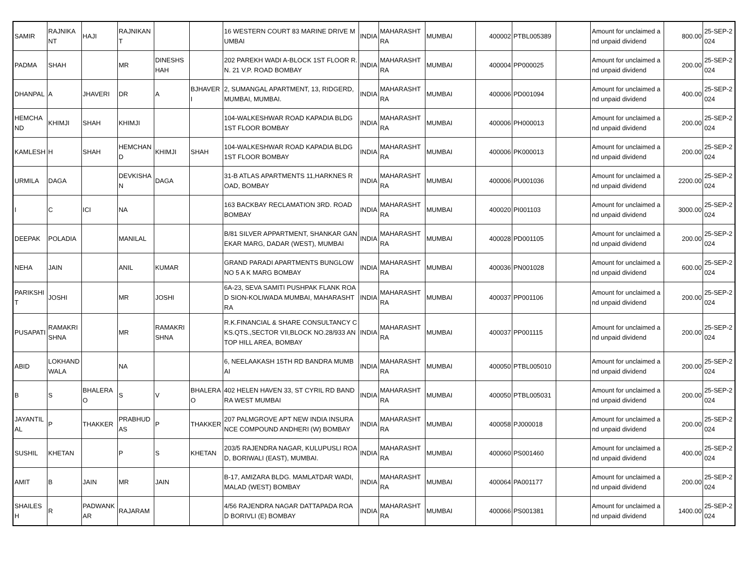| SAMIR | RAJNIKANT | HAJI | RAJNIKANT | | | 16 WESTERN COURT 83 MARINE DRIVE MUMBAI | INDIA | MAHARASHTRA | MUMBAI | 400002 | PTBL005389 | | Amount for unclaimed and unpaid dividend | 800.00 | 25-SEP-2024 |
| PADMA | SHAH | | MR | DINESHSHAH | | 202 PAREKH WADI A-BLOCK 1ST FLOOR R.N. 21 V.P. ROAD BOMBAY | INDIA | MAHARASHTRA | MUMBAI | 400004 | PP000025 | | Amount for unclaimed and unpaid dividend | 200.00 | 25-SEP-2024 |
| DHANPAL | A | JHAVERI | DR | A | BJHAVERI | 2, SUMANGAL APARTMENT, 13, RIDGERD, MUMBAI, MUMBAI. | INDIA | MAHARASHTRA | MUMBAI | 400006 | PD001094 | | Amount for unclaimed and unpaid dividend | 400.00 | 25-SEP-2024 |
| HEMCHAND | KHIMJI | SHAH | KHIMJI | | | 104-WALKESHWAR ROAD KAPADIA BLDG 1ST FLOOR BOMBAY | INDIA | MAHARASHTRA | MUMBAI | 400006 | PH000013 | | Amount for unclaimed and unpaid dividend | 200.00 | 25-SEP-2024 |
| KAMLESH | H | SHAH | HEMCHAND | KHIMJI | SHAH | 104-WALKESHWAR ROAD KAPADIA BLDG 1ST FLOOR BOMBAY | INDIA | MAHARASHTRA | MUMBAI | 400006 | PK000013 | | Amount for unclaimed and unpaid dividend | 200.00 | 25-SEP-2024 |
| URMILA | DAGA | | DEVKISHAN | DAGA | | 31-B ATLAS APARTMENTS 11,HARKNES ROAD, BOMBAY | INDIA | MAHARASHTRA | MUMBAI | 400006 | PU001036 | | Amount for unclaimed and unpaid dividend | 2200.00 | 25-SEP-2024 |
| I | C | ICI | NA | | | 163 BACKBAY RECLAMATION 3RD. ROAD BOMBAY | INDIA | MAHARASHTRA | MUMBAI | 400020 | PI001103 | | Amount for unclaimed and unpaid dividend | 3000.00 | 25-SEP-2024 |
| DEEPAK | POLADIA | | MANILAL | | | B/81 SILVER APPARTMENT, SHANKAR GANEKAR MARG, DADAR (WEST), MUMBAI | INDIA | MAHARASHTRA | MUMBAI | 400028 | PD001105 | | Amount for unclaimed and unpaid dividend | 200.00 | 25-SEP-2024 |
| NEHA | JAIN | | ANIL | KUMAR | | GRAND PARADI APARTMENTS BUNGLOW NO 5 A K MARG BOMBAY | INDIA | MAHARASHTRA | MUMBAI | 400036 | PN001028 | | Amount for unclaimed and unpaid dividend | 600.00 | 25-SEP-2024 |
| PARIKSHIT | JOSHI | | MR | JOSHI | | 6A-23, SEVA SAMITI PUSHPAK FLANK ROAD SION-KOLIWADA MUMBAI, MAHARASHTRA | INDIA | MAHARASHTRA | MUMBAI | 400037 | PP001106 | | Amount for unclaimed and unpaid dividend | 200.00 | 25-SEP-2024 |
| PUSAPATI | RAMAKRISHNA | | MR | RAMAKRISHNA | | R.K.FINANCIAL & SHARE CONSULTANCY CKS.QTS.,SECTOR VII,BLOCK NO.28/933 ANTOP HILL AREA, BOMBAY | INDIA | MAHARASHTRA | MUMBAI | 400037 | PP001115 | | Amount for unclaimed and unpaid dividend | 200.00 | 25-SEP-2024 |
| ABID | LOKHANDWALA | | NA | | | 6, NEELAAKASH 15TH RD BANDRA MUMBAI | INDIA | MAHARASHTRA | MUMBAI | 400050 | PTBL005010 | | Amount for unclaimed and unpaid dividend | 200.00 | 25-SEP-2024 |
| B | S | BHALERAO | S | V | BHALERAO | 402 HELEN HAVEN 33, ST CYRIL RD BANDRA WEST MUMBAI | INDIA | MAHARASHTRA | MUMBAI | 400050 | PTBL005031 | | Amount for unclaimed and unpaid dividend | 200.00 | 25-SEP-2024 |
| JAYANTILAL | P | THAKKER | PRABHUDAS | P | THAKKER | 207 PALMGROVE APT NEW INDIA INSURANCE COMPOUND ANDHERI (W) BOMBAY | INDIA | MAHARASHTRA | MUMBAI | 400058 | PJ000018 | | Amount for unclaimed and unpaid dividend | 200.00 | 25-SEP-2024 |
| SUSHIL | KHETAN | | P | S | KHETAN | 203/5 RAJENDRA NAGAR, KULUPUSLI ROAD, BORIWALI (EAST), MUMBAI. | INDIA | MAHARASHTRA | MUMBAI | 400060 | PS001460 | | Amount for unclaimed and unpaid dividend | 400.00 | 25-SEP-2024 |
| AMIT | B | JAIN | MR | JAIN | | B-17, AMIZARA BLDG. MAMLATDAR WADI, MALAD (WEST) BOMBAY | INDIA | MAHARASHTRA | MUMBAI | 400064 | PA001177 | | Amount for unclaimed and unpaid dividend | 200.00 | 25-SEP-2024 |
| SHAILESH | R | PADWANKAR | RAJARAM | | | 4/56 RAJENDRA NAGAR DATTAPADA ROAD BORIVLI (E) BOMBAY | INDIA | MAHARASHTRA | MUMBAI | 400066 | PS001381 | | Amount for unclaimed and unpaid dividend | 1400.00 | 25-SEP-2024 |